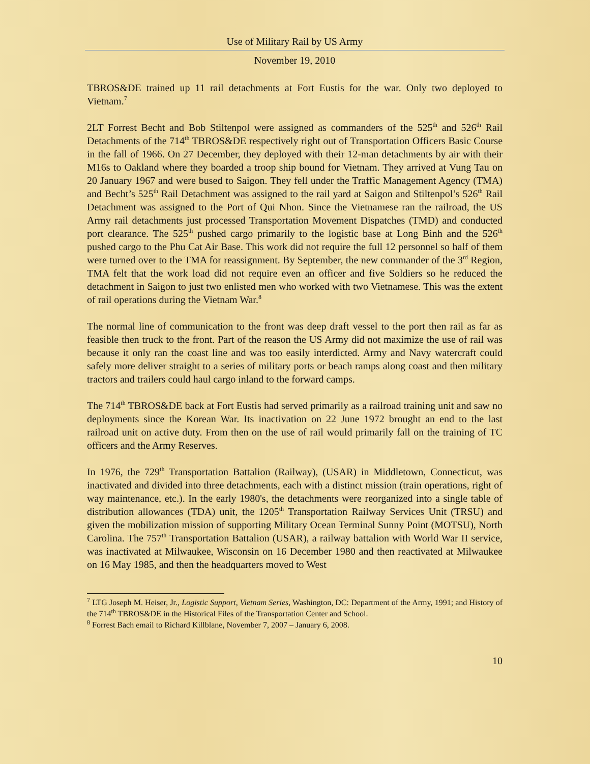Use of Military Rail by US Army
November 19, 2010
TBROS&DE trained up 11 rail detachments at Fort Eustis for the war. Only two deployed to Vietnam.<sup>7</sup>
2LT Forrest Becht and Bob Stiltenpol were assigned as commanders of the 525<sup>th</sup> and 526<sup>th</sup> Rail Detachments of the 714<sup>th</sup> TBROS&DE respectively right out of Transportation Officers Basic Course in the fall of 1966. On 27 December, they deployed with their 12-man detachments by air with their M16s to Oakland where they boarded a troop ship bound for Vietnam. They arrived at Vung Tau on 20 January 1967 and were bused to Saigon. They fell under the Traffic Management Agency (TMA) and Becht’s 525<sup>th</sup> Rail Detachment was assigned to the rail yard at Saigon and Stiltenpol’s 526<sup>th</sup> Rail Detachment was assigned to the Port of Qui Nhon. Since the Vietnamese ran the railroad, the US Army rail detachments just processed Transportation Movement Dispatches (TMD) and conducted port clearance. The 525<sup>th</sup> pushed cargo primarily to the logistic base at Long Binh and the 526<sup>th</sup> pushed cargo to the Phu Cat Air Base. This work did not require the full 12 personnel so half of them were turned over to the TMA for reassignment. By September, the new commander of the 3<sup>rd</sup> Region, TMA felt that the work load did not require even an officer and five Soldiers so he reduced the detachment in Saigon to just two enlisted men who worked with two Vietnamese. This was the extent of rail operations during the Vietnam War.<sup>8</sup>
The normal line of communication to the front was deep draft vessel to the port then rail as far as feasible then truck to the front. Part of the reason the US Army did not maximize the use of rail was because it only ran the coast line and was too easily interdicted. Army and Navy watercraft could safely more deliver straight to a series of military ports or beach ramps along coast and then military tractors and trailers could haul cargo inland to the forward camps.
The 714<sup>th</sup> TBROS&DE back at Fort Eustis had served primarily as a railroad training unit and saw no deployments since the Korean War. Its inactivation on 22 June 1972 brought an end to the last railroad unit on active duty. From then on the use of rail would primarily fall on the training of TC officers and the Army Reserves.
In 1976, the 729<sup>th</sup> Transportation Battalion (Railway), (USAR) in Middletown, Connecticut, was inactivated and divided into three detachments, each with a distinct mission (train operations, right of way maintenance, etc.). In the early 1980's, the detachments were reorganized into a single table of distribution allowances (TDA) unit, the 1205<sup>th</sup> Transportation Railway Services Unit (TRSU) and given the mobilization mission of supporting Military Ocean Terminal Sunny Point (MOTSU), North Carolina. The 757<sup>th</sup> Transportation Battalion (USAR), a railway battalion with World War II service, was inactivated at Milwaukee, Wisconsin on 16 December 1980 and then reactivated at Milwaukee on 16 May 1985, and then the headquarters moved to West
<sup>7</sup> LTG Joseph M. Heiser, Jr., Logistic Support, Vietnam Series, Washington, DC: Department of the Army, 1991; and History of the 714<sup>th</sup> TBROS&DE in the Historical Files of the Transportation Center and School.
<sup>8</sup> Forrest Bach email to Richard Killblane, November 7, 2007 – January 6, 2008.
10